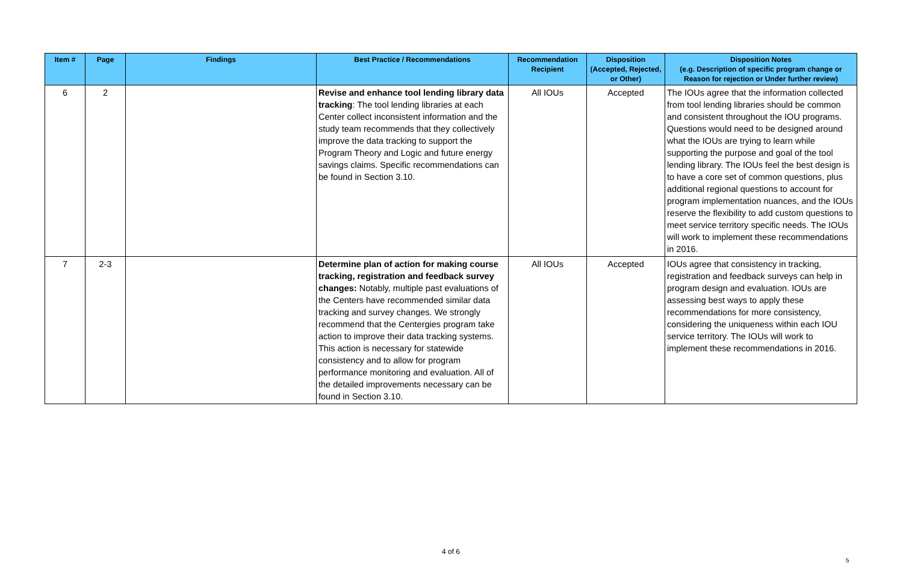| Item # | Page | Findings | Best Practice / Recommendations | Recommendation Recipient | Disposition (Accepted, Rejected, or Other) | Disposition Notes (e.g. Description of specific program change or Reason for rejection or Under further review) |
| --- | --- | --- | --- | --- | --- | --- |
| 6 | 2 | | Revise and enhance tool lending library data tracking : The tool lending libraries at each Center collect inconsistent information and the study team recommends that they collectively improve the data tracking to support the Program Theory and Logic and future energy savings claims. Specific recommendations can be found in Section 3.10. | All IOUs | Accepted | The IOUs agree that the information collected from tool lending libraries should be common and consistent throughout the IOU programs. Questions would need to be designed around what the IOUs are trying to learn while supporting the purpose and goal of the tool lending library. The IOUs feel the best design is to have a core set of common questions, plus additional regional questions to account for program implementation nuances, and the IOUs reserve the flexibility to add custom questions to meet service territory specific needs. The IOUs will work to implement these recommendations in 2016. |
| 7 | 2-3 | | Determine plan of action for making course tracking, registration and feedback survey changes: Notably, multiple past evaluations of the Centers have recommended similar data tracking and survey changes. We strongly recommend that the Centergies program take action to improve their data tracking systems. This action is necessary for statewide consistency and to allow for program performance monitoring and evaluation. All of the detailed improvements necessary can be found in Section 3.10. | All IOUs | Accepted | IOUs agree that consistency in tracking, registration and feedback surveys can help in program design and evaluation. IOUs are assessing best ways to apply these recommendations for more consistency, considering the uniqueness within each IOU service territory. The IOUs will work to implement these recommendations in 2016. |
4 of 6
5